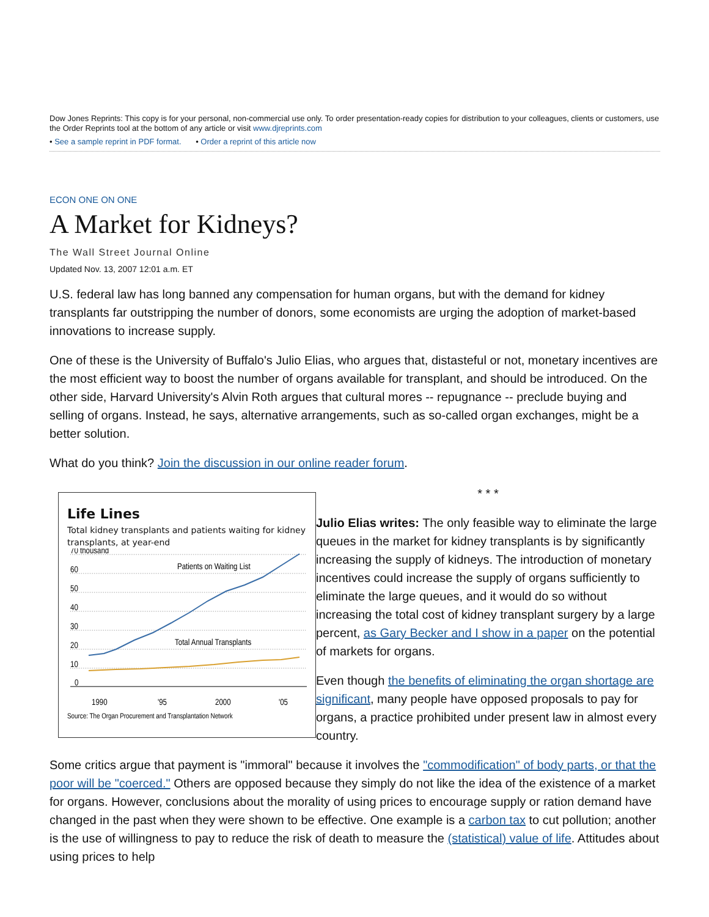Dow Jones Reprints: This copy is for your personal, non-commercial use only. To order presentation-ready copies for distribution to your colleagues, clients or customers, use the Order Reprints tool at the bottom of any article or visit www.djreprints.com
• See a sample reprint in PDF format. • Order a reprint of this article now
ECON ONE ON ONE
A Market for Kidneys?
The Wall Street Journal Online
Updated Nov. 13, 2007 12:01 a.m. ET
U.S. federal law has long banned any compensation for human organs, but with the demand for kidney transplants far outstripping the number of donors, some economists are urging the adoption of market-based innovations to increase supply.
One of these is the University of Buffalo's Julio Elias, who argues that, distasteful or not, monetary incentives are the most efficient way to boost the number of organs available for transplant, and should be introduced. On the other side, Harvard University's Alvin Roth argues that cultural mores -- repugnance -- preclude buying and selling of organs. Instead, he says, alternative arrangements, such as so-called organ exchanges, might be a better solution.
What do you think? Join the discussion in our online reader forum.
Life Lines
Total kidney transplants and patients waiting for kidney transplants, at year-end
70 thousand
60
50
40
30
20
10
0
Patients on Waiting List
Total Annual Transplants
1990
'95
2000
'05
Source: The Organ Procurement and Transplantation Network
* * *
Julio Elias writes: The only feasible way to eliminate the large queues in the market for kidney transplants is by significantly increasing the supply of kidneys. The introduction of monetary incentives could increase the supply of organs sufficiently to eliminate the large queues, and it would do so without increasing the total cost of kidney transplant surgery by a large percent, as Gary Becker and I show in a paper on the potential of markets for organs.
Even though the benefits of eliminating the organ shortage are significant, many people have opposed proposals to pay for organs, a practice prohibited under present law in almost every country.
Some critics argue that payment is "immoral" because it involves the "commodification" of body parts, or that the poor will be "coerced." Others are opposed because they simply do not like the idea of the existence of a market for organs. However, conclusions about the morality of using prices to encourage supply or ration demand have changed in the past when they were shown to be effective. One example is a carbon tax to cut pollution; another is the use of willingness to pay to reduce the risk of death to measure the (statistical) value of life. Attitudes about using prices to help